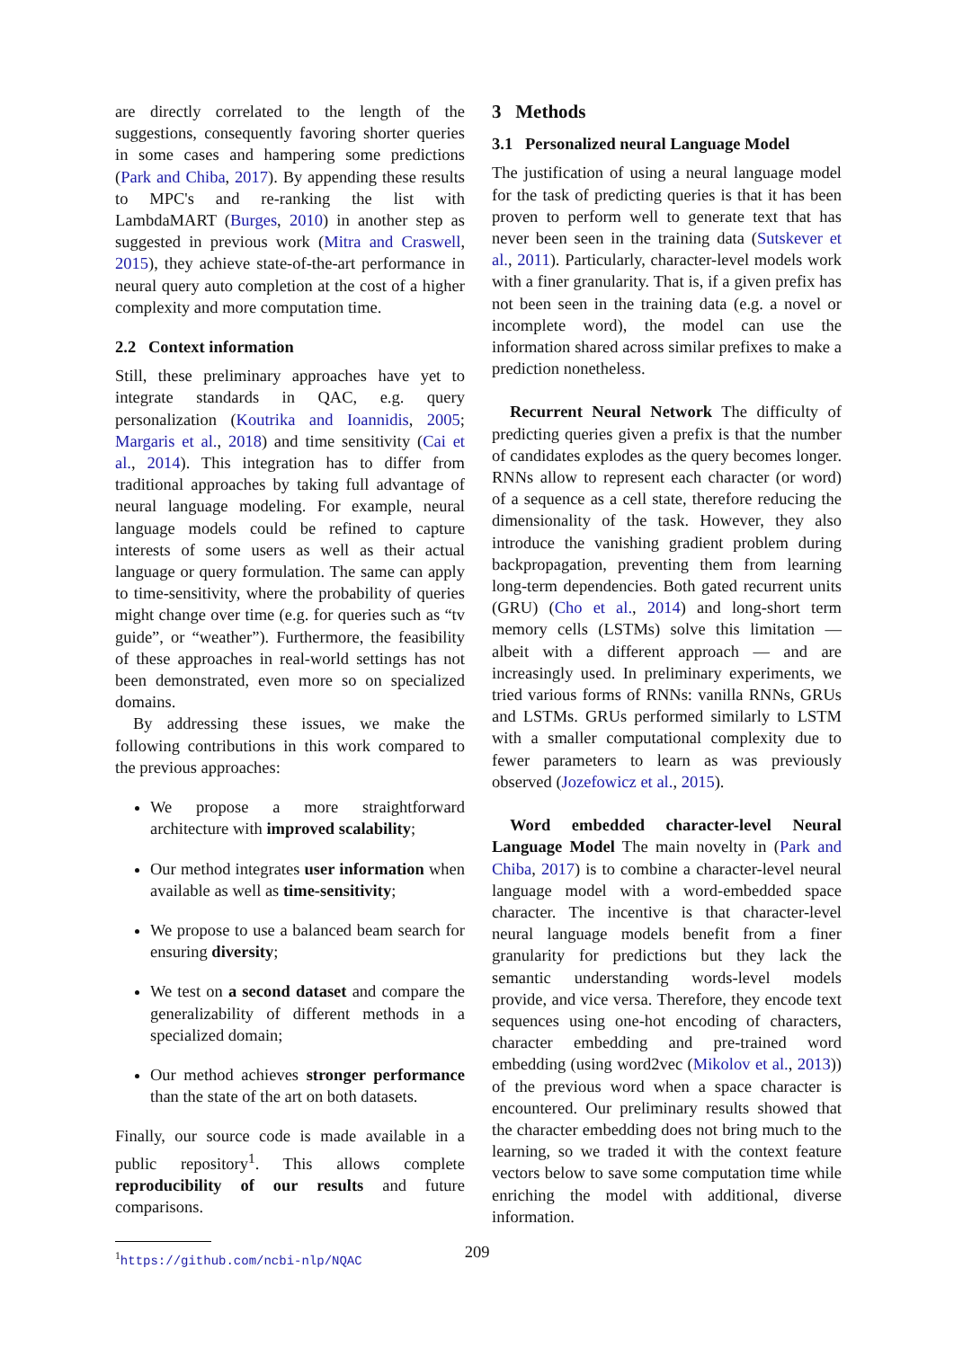are directly correlated to the length of the suggestions, consequently favoring shorter queries in some cases and hampering some predictions (Park and Chiba, 2017). By appending these results to MPC's and re-ranking the list with LambdaMART (Burges, 2010) in another step as suggested in previous work (Mitra and Craswell, 2015), they achieve state-of-the-art performance in neural query auto completion at the cost of a higher complexity and more computation time.
2.2 Context information
Still, these preliminary approaches have yet to integrate standards in QAC, e.g. query personalization (Koutrika and Ioannidis, 2005; Margaris et al., 2018) and time sensitivity (Cai et al., 2014). This integration has to differ from traditional approaches by taking full advantage of neural language modeling. For example, neural language models could be refined to capture interests of some users as well as their actual language or query formulation. The same can apply to time-sensitivity, where the probability of queries might change over time (e.g. for queries such as “tv guide”, or “weather”). Furthermore, the feasibility of these approaches in real-world settings has not been demonstrated, even more so on specialized domains.
By addressing these issues, we make the following contributions in this work compared to the previous approaches:
We propose a more straightforward architecture with improved scalability;
Our method integrates user information when available as well as time-sensitivity;
We propose to use a balanced beam search for ensuring diversity;
We test on a second dataset and compare the generalizability of different methods in a specialized domain;
Our method achieves stronger performance than the state of the art on both datasets.
Finally, our source code is made available in a public repository<sup>1</sup>. This allows complete reproducibility of our results and future comparisons.
<sup>1</sup> https://github.com/ncbi-nlp/NQAC
3 Methods
3.1 Personalized neural Language Model
The justification of using a neural language model for the task of predicting queries is that it has been proven to perform well to generate text that has never been seen in the training data (Sutskever et al., 2011). Particularly, character-level models work with a finer granularity. That is, if a given prefix has not been seen in the training data (e.g. a novel or incomplete word), the model can use the information shared across similar prefixes to make a prediction nonetheless.
Recurrent Neural Network The difficulty of predicting queries given a prefix is that the number of candidates explodes as the query becomes longer. RNNs allow to represent each character (or word) of a sequence as a cell state, therefore reducing the dimensionality of the task. However, they also introduce the vanishing gradient problem during backpropagation, preventing them from learning long-term dependencies. Both gated recurrent units (GRU) (Cho et al., 2014) and long-short term memory cells (LSTMs) solve this limitation — albeit with a different approach — and are increasingly used. In preliminary experiments, we tried various forms of RNNs: vanilla RNNs, GRUs and LSTMs. GRUs performed similarly to LSTM with a smaller computational complexity due to fewer parameters to learn as was previously observed (Jozefowicz et al., 2015).
Word embedded character-level Neural Language Model The main novelty in (Park and Chiba, 2017) is to combine a character-level neural language model with a word-embedded space character. The incentive is that character-level neural language models benefit from a finer granularity for predictions but they lack the semantic understanding words-level models provide, and vice versa. Therefore, they encode text sequences using one-hot encoding of characters, character embedding and pre-trained word embedding (using word2vec (Mikolov et al., 2013)) of the previous word when a space character is encountered. Our preliminary results showed that the character embedding does not bring much to the learning, so we traded it with the context feature vectors below to save some computation time while enriching the model with additional, diverse information.
209